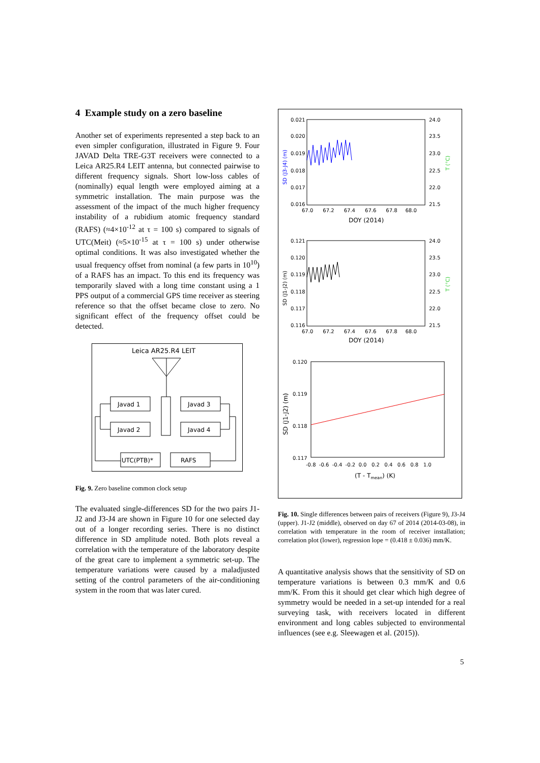4 Example study on a zero baseline
Another set of experiments represented a step back to an even simpler configuration, illustrated in Figure 9. Four JAVAD Delta TRE-G3T receivers were connected to a Leica AR25.R4 LEIT antenna, but connected pairwise to different frequency signals. Short low-loss cables of (nominally) equal length were employed aiming at a symmetric installation. The main purpose was the assessment of the impact of the much higher frequency instability of a rubidium atomic frequency standard (RAFS) (≈4×10<sup>-12</sup> at τ = 100 s) compared to signals of UTC(Meit) (≈5×10<sup>-15</sup> at τ = 100 s) under otherwise optimal conditions. It was also investigated whether the usual frequency offset from nominal (a few parts in 10<sup>10</sup>) of a RAFS has an impact. To this end its frequency was temporarily slaved with a long time constant using a 1 PPS output of a commercial GPS time receiver as steering reference so that the offset became close to zero. No significant effect of the frequency offset could be detected.
Leica AR25.R4 LEIT
Javad 1
Javad 3
Javad 2
Javad 4
UTC(PTB)*
RAFS
Fig. 9. Zero baseline common clock setup
The evaluated single-differences SD for the two pairs J1-J2 and J3-J4 are shown in Figure 10 for one selected day out of a longer recording series. There is no distinct difference in SD amplitude noted. Both plots reveal a correlation with the temperature of the laboratory despite of the great care to implement a symmetric set-up. The temperature variations were caused by a maladjusted setting of the control parameters of the air-conditioning system in the room that was later cured.
0.021
0.020
0.019
0.018
0.017
0.016
24.0
23.5
23.0
22.5
22.0
21.5
67.0 67.2 67.4 67.6 67.8 68.0
DOY (2014)
SD (J3-J4) (m)
T (°C)
0.121
0.120
0.119
0.118
0.117
0.116
24.0
23.5
23.0
22.5
22.0
21.5
67.0 67.2 67.4 67.6 67.8 68.0
DOY (2014)
SD (J1-J2) (m)
T (°C)
0.120
0.119
0.118
0.117
-0.8 -0.6 -0.4 -0.2 0.0 0.2 0.4 0.6 0.8 1.0
(T - Tmean) (K)
SD (J1-J2) (m)
Fig. 10. Single differences between pairs of receivers (Figure 9), J3-J4 (upper). J1-J2 (middle), observed on day 67 of 2014 (2014-03-08), in correlation with temperature in the room of receiver installation; correlation plot (lower), regression lope = (0.418 ± 0.036) mm/K.
A quantitative analysis shows that the sensitivity of SD on temperature variations is between 0.3 mm/K and 0.6 mm/K. From this it should get clear which high degree of symmetry would be needed in a set-up intended for a real surveying task, with receivers located in different environment and long cables subjected to environmental influences (see e.g. Sleewagen et al. (2015)).
5